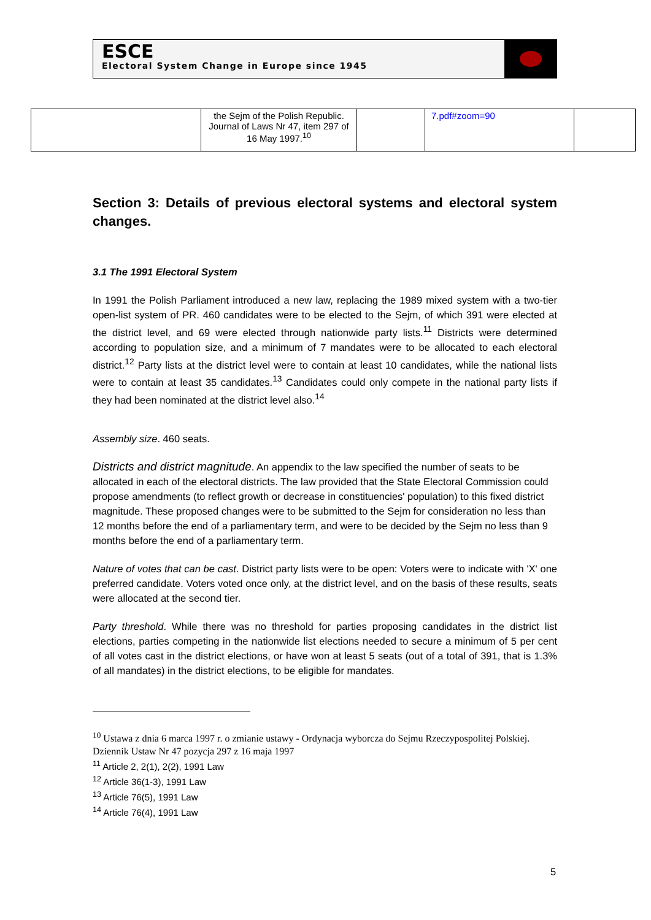ESCE
Electoral System Change in Europe since 1945
| | the Sejm of the Polish Republic. Journal of Laws Nr 47, item 297 of 16 May 1997.<sup>10</sup> | | 7.pdf#zoom=90 | |
Section 3: Details of previous electoral systems and electoral system changes.
3.1 The 1991 Electoral System
In 1991 the Polish Parliament introduced a new law, replacing the 1989 mixed system with a two-tier open-list system of PR. 460 candidates were to be elected to the Sejm, of which 391 were elected at the district level, and 69 were elected through nationwide party lists.<sup>11</sup> Districts were determined according to population size, and a minimum of 7 mandates were to be allocated to each electoral district.<sup>12</sup> Party lists at the district level were to contain at least 10 candidates, while the national lists were to contain at least 35 candidates.<sup>13</sup> Candidates could only compete in the national party lists if they had been nominated at the district level also.<sup>14</sup>
Assembly size. 460 seats.
Districts and district magnitude. An appendix to the law specified the number of seats to be allocated in each of the electoral districts. The law provided that the State Electoral Commission could propose amendments (to reflect growth or decrease in constituencies' population) to this fixed district magnitude. These proposed changes were to be submitted to the Sejm for consideration no less than 12 months before the end of a parliamentary term, and were to be decided by the Sejm no less than 9 months before the end of a parliamentary term.
Nature of votes that can be cast. District party lists were to be open: Voters were to indicate with 'X' one preferred candidate. Voters voted once only, at the district level, and on the basis of these results, seats were allocated at the second tier.
Party threshold. While there was no threshold for parties proposing candidates in the district list elections, parties competing in the nationwide list elections needed to secure a minimum of 5 per cent of all votes cast in the district elections, or have won at least 5 seats (out of a total of 391, that is 1.3% of all mandates) in the district elections, to be eligible for mandates.
<sup>10</sup> Ustawa z dnia 6 marca 1997 r. o zmianie ustawy - Ordynacja wyborcza do Sejmu Rzeczypospolitej Polskiej. Dziennik Ustaw Nr 47 pozycja 297 z 16 maja 1997
<sup>11</sup> Article 2, 2(1), 2(2), 1991 Law
<sup>12</sup> Article 36(1-3), 1991 Law
<sup>13</sup> Article 76(5), 1991 Law
<sup>14</sup> Article 76(4), 1991 Law
5